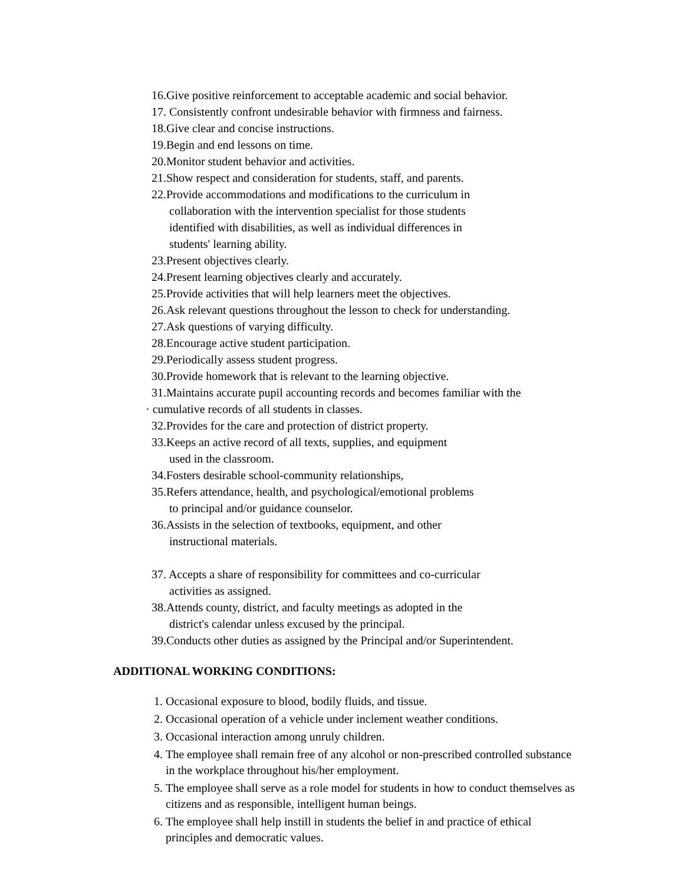16.Give positive reinforcement to acceptable academic and social behavior.
17. Consistently confront undesirable behavior with firmness and fairness.
18.Give clear and concise instructions.
19.Begin and end lessons on time.
20.Monitor student behavior and activities.
21.Show respect and consideration for students, staff, and parents.
22.Provide accommodations and modifications to the curriculum in
collaboration with the intervention specialist for those students
identified with disabilities, as well as individual differences in
students' learning ability.
23.Present objectives clearly.
24.Present learning objectives clearly and accurately.
25.Provide activities that will help learners meet the objectives.
26.Ask relevant questions throughout the lesson to check for understanding.
27.Ask questions of varying difficulty.
28.Encourage active student participation.
29.Periodically assess student progress.
30.Provide homework that is relevant to the learning objective.
31.Maintains accurate pupil accounting records and becomes familiar with the
· cumulative records of all students in classes.
32.Provides for the care and protection of district property.
33.Keeps an active record of all texts, supplies, and equipment
used in the classroom.
34.Fosters desirable school-community relationships,
35.Refers attendance, health, and psychological/emotional problems
to principal and/or guidance counselor.
36.Assists in the selection of textbooks, equipment, and other
instructional materials.
37. Accepts a share of responsibility for committees and co-curricular
activities as assigned.
38.Attends county, district, and faculty meetings as adopted in the
district's calendar unless excused by the principal.
39.Conducts other duties as assigned by the Principal and/or Superintendent.
ADDITIONAL WORKING CONDITIONS:
1. Occasional exposure to blood, bodily fluids, and tissue.
2. Occasional operation of a vehicle under inclement weather conditions.
3. Occasional interaction among unruly children.
4. The employee shall remain free of any alcohol or non-prescribed controlled substance in the workplace throughout his/her employment.
5. The employee shall serve as a role model for students in how to conduct themselves as citizens and as responsible, intelligent human beings.
6. The employee shall help instill in students the belief in and practice of ethical principles and democratic values.